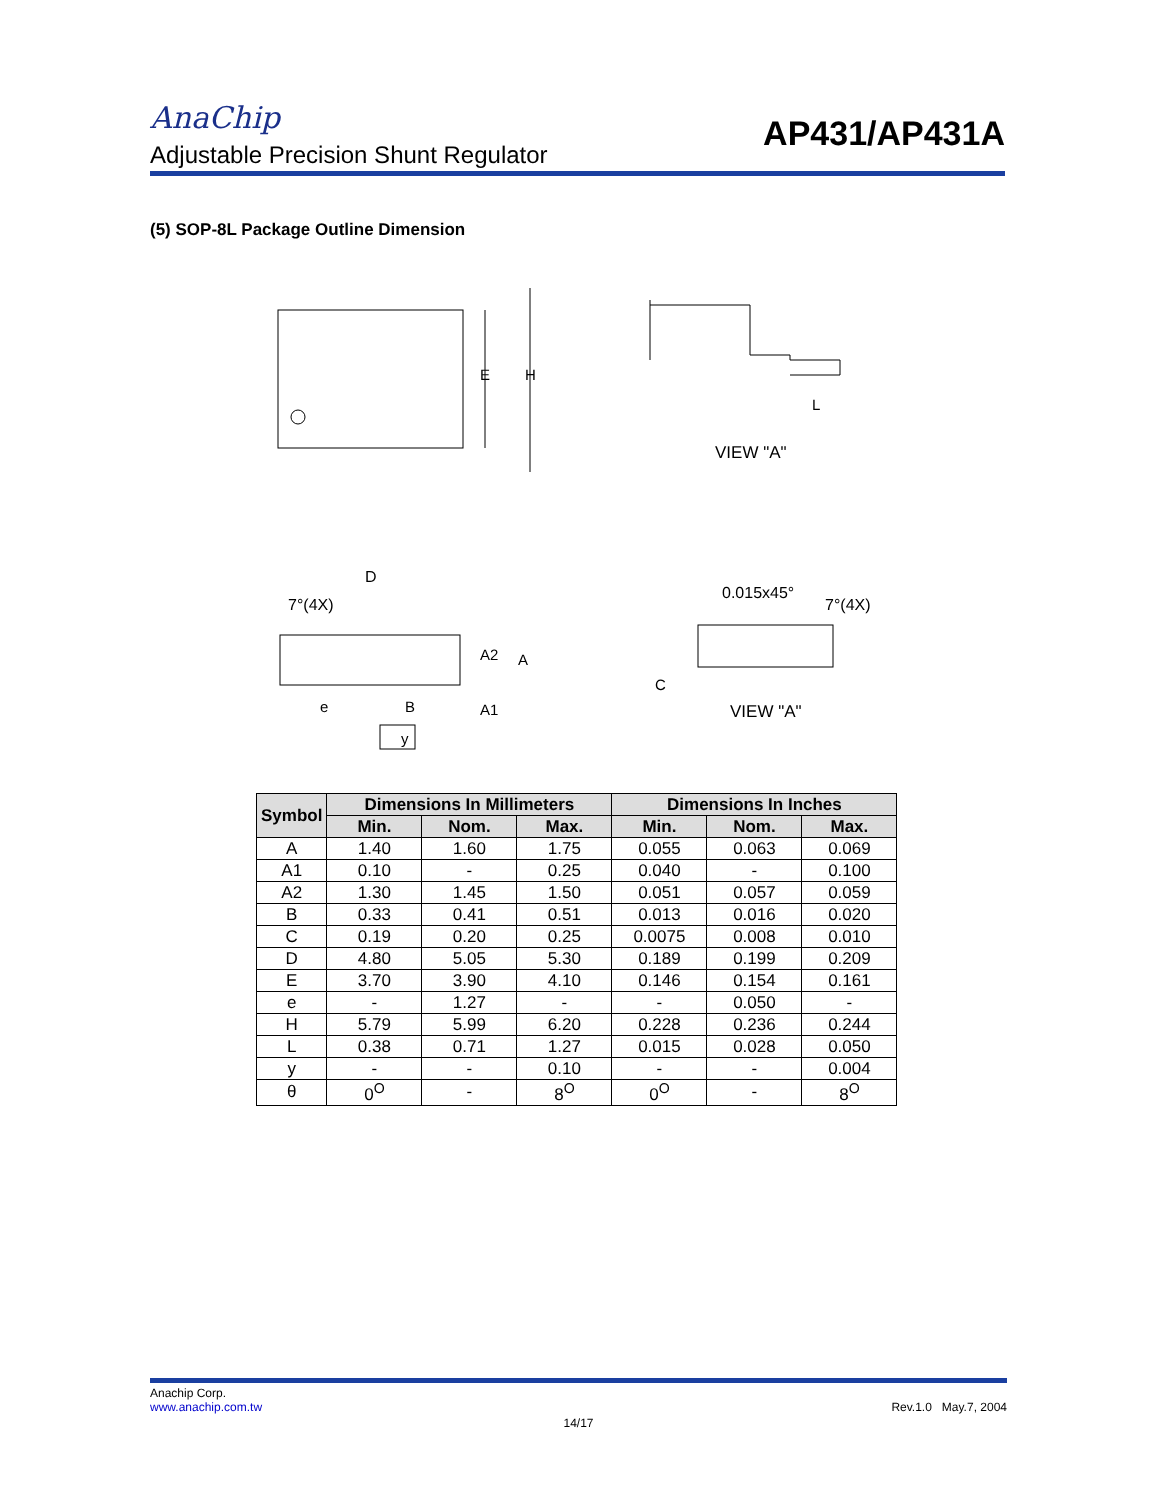AnaChip
AP431/AP431A
Adjustable Precision Shunt Regulator
(5) SOP-8L Package Outline Dimension
E
H
L
VIEW "A"
D
7°(4X)
e
B
A2
A
A1
y
0.015x45°
7°(4X)
C
VIEW "A"
| Symbol | Dimensions In Millimeters | | | Dimensions In Inches | | |
| --- | --- | --- | --- | --- | --- | --- |
| | Min. | Nom. | Max. | Min. | Nom. | Max. |
| A | 1.40 | 1.60 | 1.75 | 0.055 | 0.063 | 0.069 |
| A1 | 0.10 | - | 0.25 | 0.040 | - | 0.100 |
| A2 | 1.30 | 1.45 | 1.50 | 0.051 | 0.057 | 0.059 |
| B | 0.33 | 0.41 | 0.51 | 0.013 | 0.016 | 0.020 |
| C | 0.19 | 0.20 | 0.25 | 0.0075 | 0.008 | 0.010 |
| D | 4.80 | 5.05 | 5.30 | 0.189 | 0.199 | 0.209 |
| E | 3.70 | 3.90 | 4.10 | 0.146 | 0.154 | 0.161 |
| e | - | 1.27 | - | - | 0.050 | - |
| H | 5.79 | 5.99 | 6.20 | 0.228 | 0.236 | 0.244 |
| L | 0.38 | 0.71 | 1.27 | 0.015 | 0.028 | 0.050 |
| y | - | - | 0.10 | - | - | 0.004 |
| θ | 0<sup>O</sup> | - | 8<sup>O</sup> | 0<sup>O</sup> | - | 8<sup>O</sup> |
Anachip Corp.
www.anachip.com.tw Rev.1.0 May.7, 2004
14/17